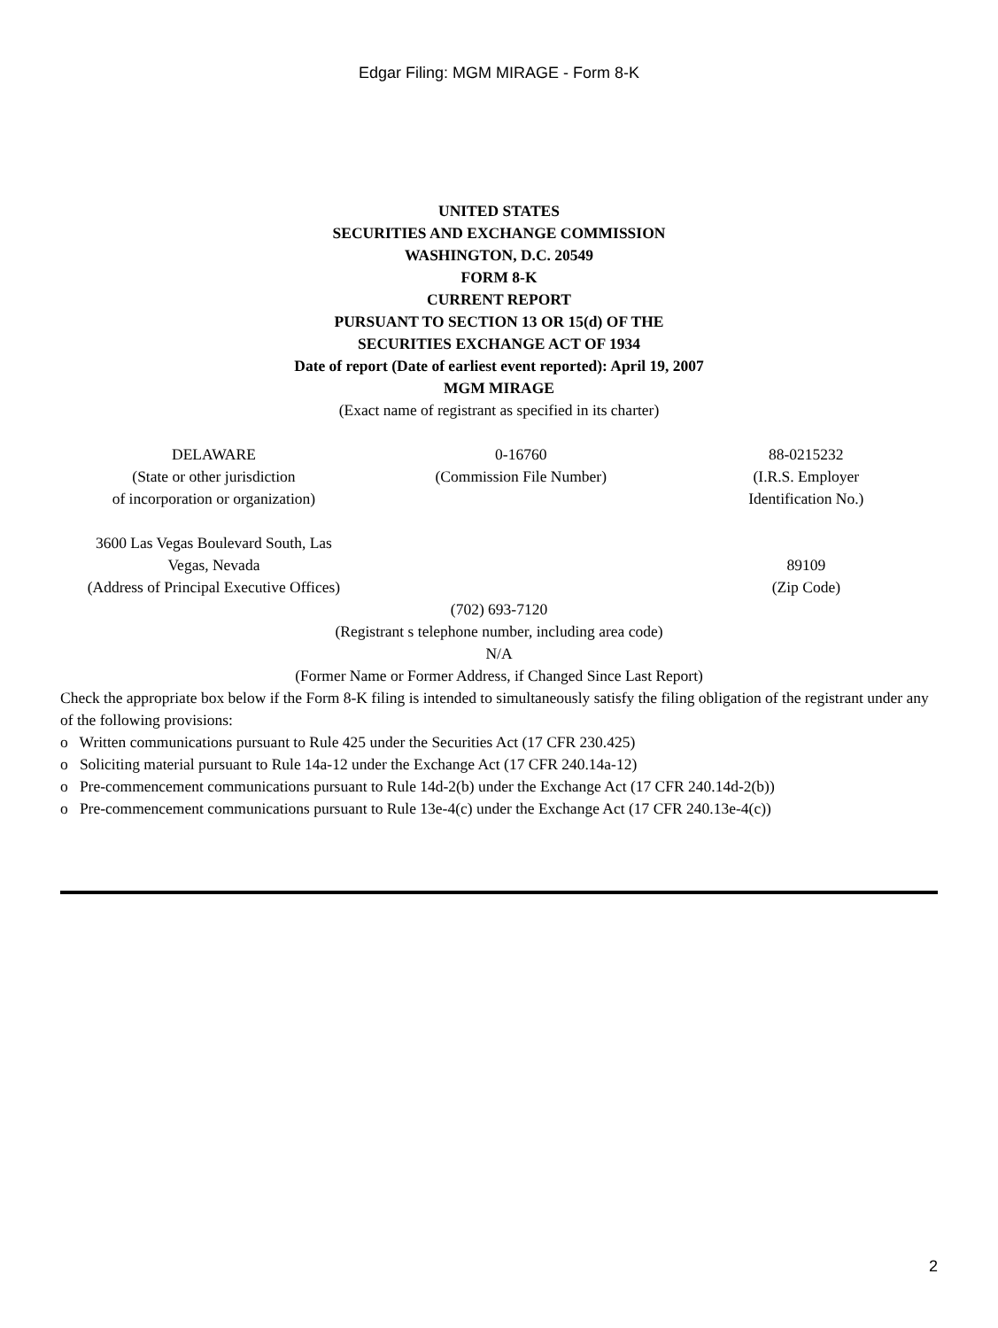Edgar Filing: MGM MIRAGE - Form 8-K
UNITED STATES
SECURITIES AND EXCHANGE COMMISSION
WASHINGTON, D.C. 20549
FORM 8-K
CURRENT REPORT
PURSUANT TO SECTION 13 OR 15(d) OF THE
SECURITIES EXCHANGE ACT OF 1934
Date of report (Date of earliest event reported): April 19, 2007
MGM MIRAGE
(Exact name of registrant as specified in its charter)
| DELAWARE (State or other jurisdiction of incorporation or organization) | 0-16760 (Commission File Number) | 88-0215232 (I.R.S. Employer Identification No.) |
| 3600 Las Vegas Boulevard South, Las Vegas, Nevada (Address of Principal Executive Offices) | | 89109 (Zip Code) |
(702) 693-7120
(Registrant s telephone number, including area code)
N/A
(Former Name or Former Address, if Changed Since Last Report)
Check the appropriate box below if the Form 8-K filing is intended to simultaneously satisfy the filing obligation of the registrant under any of the following provisions:
o Written communications pursuant to Rule 425 under the Securities Act (17 CFR 230.425)
o Soliciting material pursuant to Rule 14a-12 under the Exchange Act (17 CFR 240.14a-12)
o Pre-commencement communications pursuant to Rule 14d-2(b) under the Exchange Act (17 CFR 240.14d-2(b))
o Pre-commencement communications pursuant to Rule 13e-4(c) under the Exchange Act (17 CFR 240.13e-4(c))
2